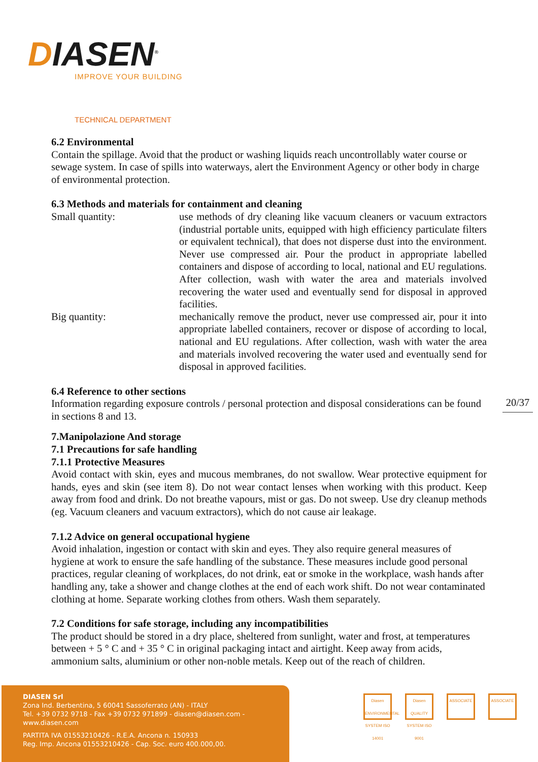DIASEN<sup>®</sup>
IMPROVE YOUR BUILDING
TECHNICAL DEPARTMENT
6.2 Environmental
Contain the spillage. Avoid that the product or washing liquids reach uncontrollably water course or sewage system. In case of spills into waterways, alert the Environment Agency or other body in charge of environmental protection.
6.3 Methods and materials for containment and cleaning
Small quantity: use methods of dry cleaning like vacuum cleaners or vacuum extractors (industrial portable units, equipped with high efficiency particulate filters or equivalent technical), that does not disperse dust into the environment. Never use compressed air. Pour the product in appropriate labelled containers and dispose of according to local, national and EU regulations. After collection, wash with water the area and materials involved recovering the water used and eventually send for disposal in approved facilities.
Big quantity: mechanically remove the product, never use compressed air, pour it into appropriate labelled containers, recover or dispose of according to local, national and EU regulations. After collection, wash with water the area and materials involved recovering the water used and eventually send for disposal in approved facilities.
6.4 Reference to other sections
Information regarding exposure controls / personal protection and disposal considerations can be found in sections 8 and 13.
7.Manipolazione And storage
7.1 Precautions for safe handling
7.1.1 Protective Measures
Avoid contact with skin, eyes and mucous membranes, do not swallow. Wear protective equipment for hands, eyes and skin (see item 8). Do not wear contact lenses when working with this product. Keep away from food and drink. Do not breathe vapours, mist or gas. Do not sweep. Use dry cleanup methods (eg. Vacuum cleaners and vacuum extractors), which do not cause air leakage.
7.1.2 Advice on general occupational hygiene
Avoid inhalation, ingestion or contact with skin and eyes. They also require general measures of hygiene at work to ensure the safe handling of the substance. These measures include good personal practices, regular cleaning of workplaces, do not drink, eat or smoke in the workplace, wash hands after handling any, take a shower and change clothes at the end of each work shift. Do not wear contaminated clothing at home. Separate working clothes from others. Wash them separately.
7.2 Conditions for safe storage, including any incompatibilities
The product should be stored in a dry place, sheltered from sunlight, water and frost, at temperatures between + 5 ° C and + 35 ° C in original packaging intact and airtight. Keep away from acids, ammonium salts, aluminium or other non-noble metals. Keep out of the reach of children.
20/37
DIASEN Srl
Zona Ind. Berbentina, 5 60041 Sassoferrato (AN) - ITALY
Tel. +39 0732 9718 - Fax +39 0732 971899 - diasen@diasen.com - www.diasen.com
PARTITA IVA 01553210426 - R.E.A. Ancona n. 150933
Reg. Imp. Ancona 01553210426 - Cap. Soc. euro 400.000,00.
Diasen ENVIRONMENTAL SYSTEM ISO 14001
Diasen QUALITY SYSTEM ISO 9001
ASSOCIATE ASSOCIATE